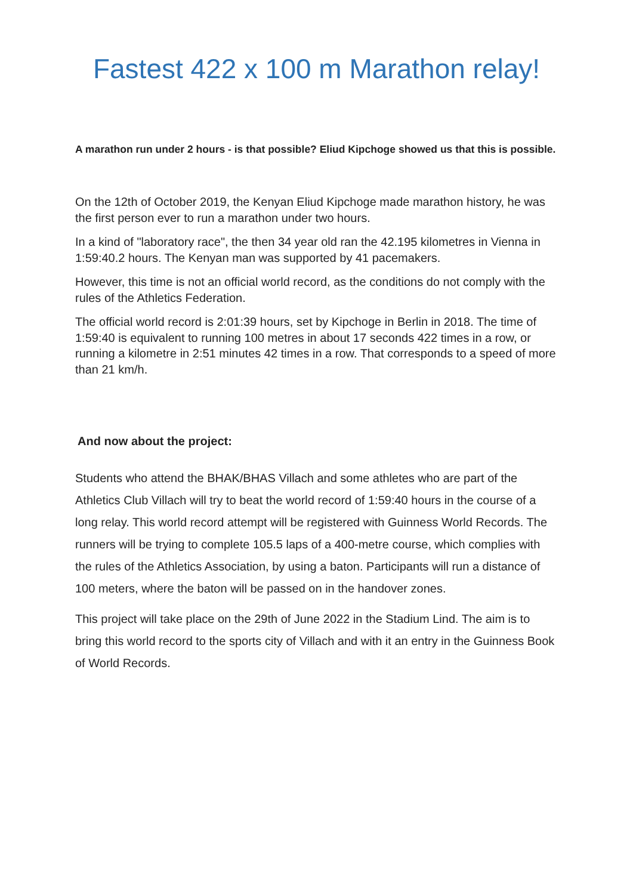Fastest 422 x 100 m Marathon relay!
A marathon run under 2 hours - is that possible? Eliud Kipchoge showed us that this is possible.
On the 12th of October 2019, the Kenyan Eliud Kipchoge made marathon history, he was the first person ever to run a marathon under two hours.
In a kind of "laboratory race", the then 34 year old ran the 42.195 kilometres in Vienna in 1:59:40.2 hours. The Kenyan man was supported by 41 pacemakers.
However, this time is not an official world record, as the conditions do not comply with the rules of the Athletics Federation.
The official world record is 2:01:39 hours, set by Kipchoge in Berlin in 2018. The time of 1:59:40 is equivalent to running 100 metres in about 17 seconds 422 times in a row, or running a kilometre in 2:51 minutes 42 times in a row. That corresponds to a speed of more than 21 km/h.
And now about the project:
Students who attend the BHAK/BHAS Villach and some athletes who are part of the Athletics Club Villach will try to beat the world record of 1:59:40 hours in the course of a long relay. This world record attempt will be registered with Guinness World Records. The runners will be trying to complete 105.5 laps of a 400-metre course, which complies with the rules of the Athletics Association, by using a baton. Participants will run a distance of 100 meters, where the baton will be passed on in the handover zones.
This project will take place on the 29th of June 2022 in the Stadium Lind. The aim is to bring this world record to the sports city of Villach and with it an entry in the Guinness Book of World Records.